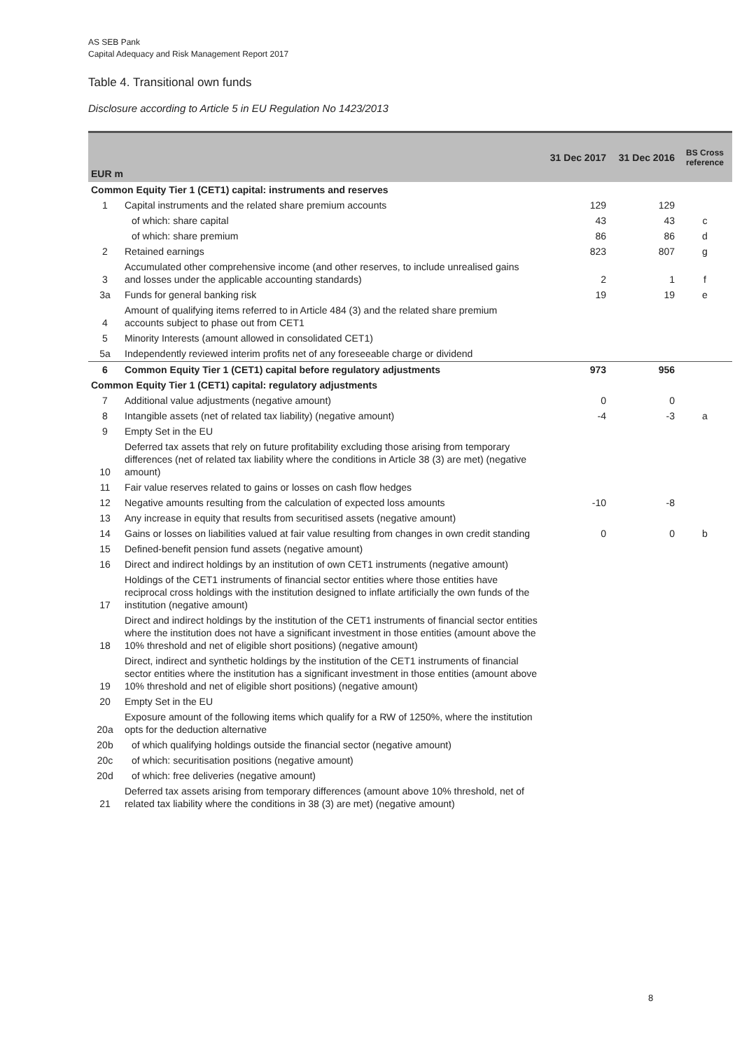AS SEB Pank
Capital Adequacy and Risk Management Report 2017
Table 4. Transitional own funds
Disclosure according to Article 5 in EU Regulation No 1423/2013
| EUR m | | 31 Dec 2017 | 31 Dec 2016 | BS Cross reference |
| --- | --- | --- | --- | --- |
| Common Equity Tier 1 (CET1) capital: instruments and reserves | | | | |
| 1 | Capital instruments and the related share premium accounts | 129 | 129 | |
| | of which: share capital | 43 | 43 | c |
| | of which: share premium | 86 | 86 | d |
| 2 | Retained earnings | 823 | 807 | g |
| 3 | Accumulated other comprehensive income (and other reserves, to include unrealised gains and losses under the applicable accounting standards) | 2 | 1 | f |
| 3a | Funds for general banking risk | 19 | 19 | e |
| 4 | Amount of qualifying items referred to in Article 484 (3) and the related share premium accounts subject to phase out from CET1 | | | |
| 5 | Minority Interests (amount allowed in consolidated CET1) | | | |
| 5a | Independently reviewed interim profits net of any foreseeable charge or dividend | | | |
| 6 | Common Equity Tier 1 (CET1) capital before regulatory adjustments | 973 | 956 | |
| Common Equity Tier 1 (CET1) capital: regulatory adjustments | | | | |
| 7 | Additional value adjustments (negative amount) | 0 | 0 | |
| 8 | Intangible assets (net of related tax liability) (negative amount) | -4 | -3 | a |
| 9 | Empty Set in the EU | | | |
| 10 | Deferred tax assets that rely on future profitability excluding those arising from temporary differences (net of related tax liability where the conditions in Article 38 (3) are met) (negative amount) | | | |
| 11 | Fair value reserves related to gains or losses on cash flow hedges | | | |
| 12 | Negative amounts resulting from the calculation of expected loss amounts | -10 | -8 | |
| 13 | Any increase in equity that results from securitised assets (negative amount) | | | |
| 14 | Gains or losses on liabilities valued at fair value resulting from changes in own credit standing | 0 | 0 | b |
| 15 | Defined-benefit pension fund assets (negative amount) | | | |
| 16 | Direct and indirect holdings by an institution of own CET1 instruments (negative amount) | | | |
| 17 | Holdings of the CET1 instruments of financial sector entities where those entities have reciprocal cross holdings with the institution designed to inflate artificially the own funds of the institution (negative amount) | | | |
| 18 | Direct and indirect holdings by the institution of the CET1 instruments of financial sector entities where the institution does not have a significant investment in those entities (amount above the 10% threshold and net of eligible short positions) (negative amount) | | | |
| 19 | Direct, indirect and synthetic holdings by the institution of the CET1 instruments of financial sector entities where the institution has a significant investment in those entities (amount above 10% threshold and net of eligible short positions) (negative amount) | | | |
| 20 | Empty Set in the EU | | | |
| 20a | Exposure amount of the following items which qualify for a RW of 1250%, where the institution opts for the deduction alternative | | | |
| 20b | of which qualifying holdings outside the financial sector (negative amount) | | | |
| 20c | of which: securitisation positions (negative amount) | | | |
| 20d | of which: free deliveries (negative amount) | | | |
| 21 | Deferred tax assets arising from temporary differences (amount above 10% threshold, net of related tax liability where the conditions in 38 (3) are met) (negative amount) | | | |
8